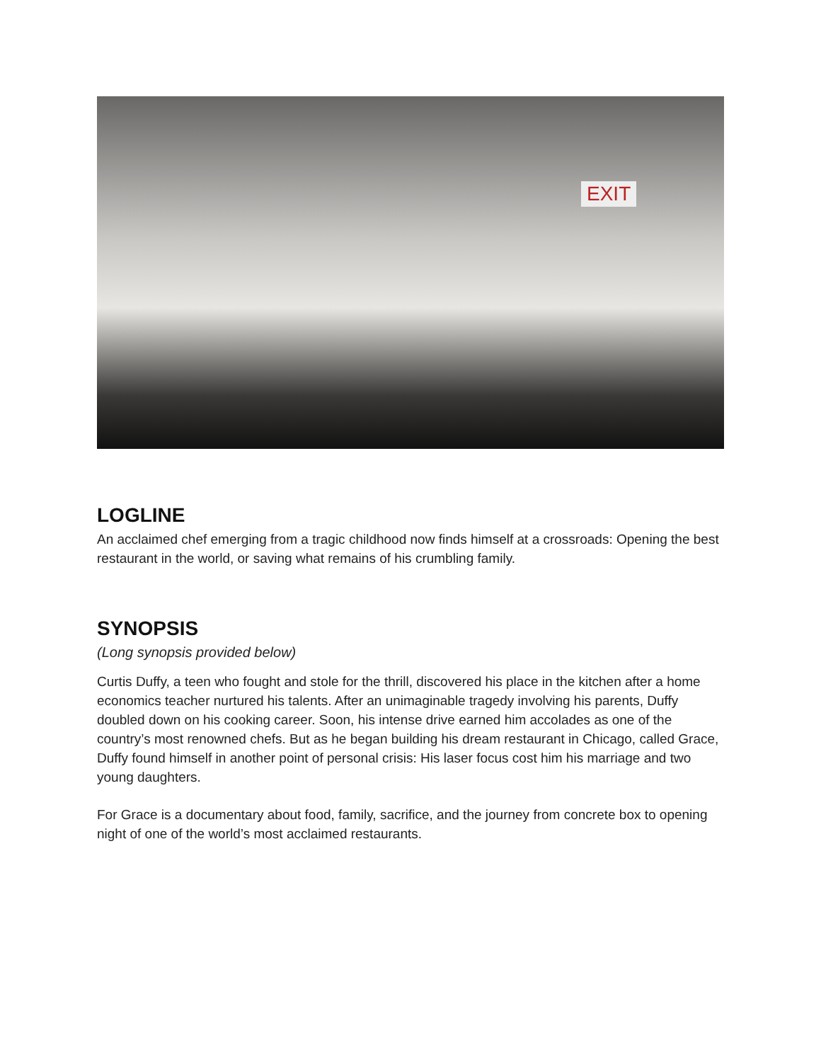EXIT
LOGLINE
An acclaimed chef emerging from a tragic childhood now finds himself at a crossroads: Opening the best restaurant in the world, or saving what remains of his crumbling family.
SYNOPSIS
(Long synopsis provided below)
Curtis Duffy, a teen who fought and stole for the thrill, discovered his place in the kitchen after a home economics teacher nurtured his talents. After an unimaginable tragedy involving his parents, Duffy doubled down on his cooking career. Soon, his intense drive earned him accolades as one of the country’s most renowned chefs. But as he began building his dream restaurant in Chicago, called Grace, Duffy found himself in another point of personal crisis: His laser focus cost him his marriage and two young daughters.
For Grace is a documentary about food, family, sacrifice, and the journey from concrete box to opening night of one of the world’s most acclaimed restaurants.